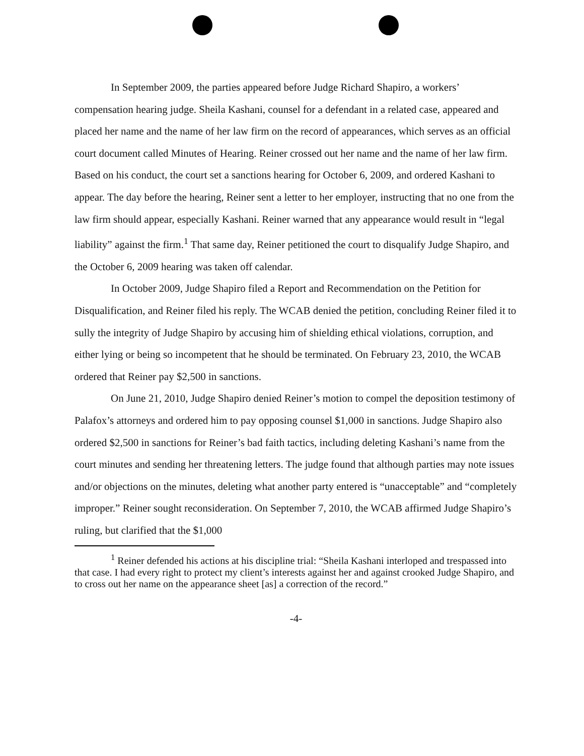In September 2009, the parties appeared before Judge Richard Shapiro, a workers’ compensation hearing judge. Sheila Kashani, counsel for a defendant in a related case, appeared and placed her name and the name of her law firm on the record of appearances, which serves as an official court document called Minutes of Hearing. Reiner crossed out her name and the name of her law firm. Based on his conduct, the court set a sanctions hearing for October 6, 2009, and ordered Kashani to appear. The day before the hearing, Reiner sent a letter to her employer, instructing that no one from the law firm should appear, especially Kashani. Reiner warned that any appearance would result in “legal liability” against the firm.<sup>1</sup> That same day, Reiner petitioned the court to disqualify Judge Shapiro, and the October 6, 2009 hearing was taken off calendar.
In October 2009, Judge Shapiro filed a Report and Recommendation on the Petition for Disqualification, and Reiner filed his reply. The WCAB denied the petition, concluding Reiner filed it to sully the integrity of Judge Shapiro by accusing him of shielding ethical violations, corruption, and either lying or being so incompetent that he should be terminated. On February 23, 2010, the WCAB ordered that Reiner pay $2,500 in sanctions.
On June 21, 2010, Judge Shapiro denied Reiner’s motion to compel the deposition testimony of Palafox’s attorneys and ordered him to pay opposing counsel $1,000 in sanctions. Judge Shapiro also ordered $2,500 in sanctions for Reiner’s bad faith tactics, including deleting Kashani’s name from the court minutes and sending her threatening letters. The judge found that although parties may note issues and/or objections on the minutes, deleting what another party entered is “unacceptable” and “completely improper.” Reiner sought reconsideration. On September 7, 2010, the WCAB affirmed Judge Shapiro’s ruling, but clarified that the $1,000
<sup>1</sup> Reiner defended his actions at his discipline trial: “Sheila Kashani interloped and trespassed into that case. I had every right to protect my client’s interests against her and against crooked Judge Shapiro, and to cross out her name on the appearance sheet [as] a correction of the record.”
-4-